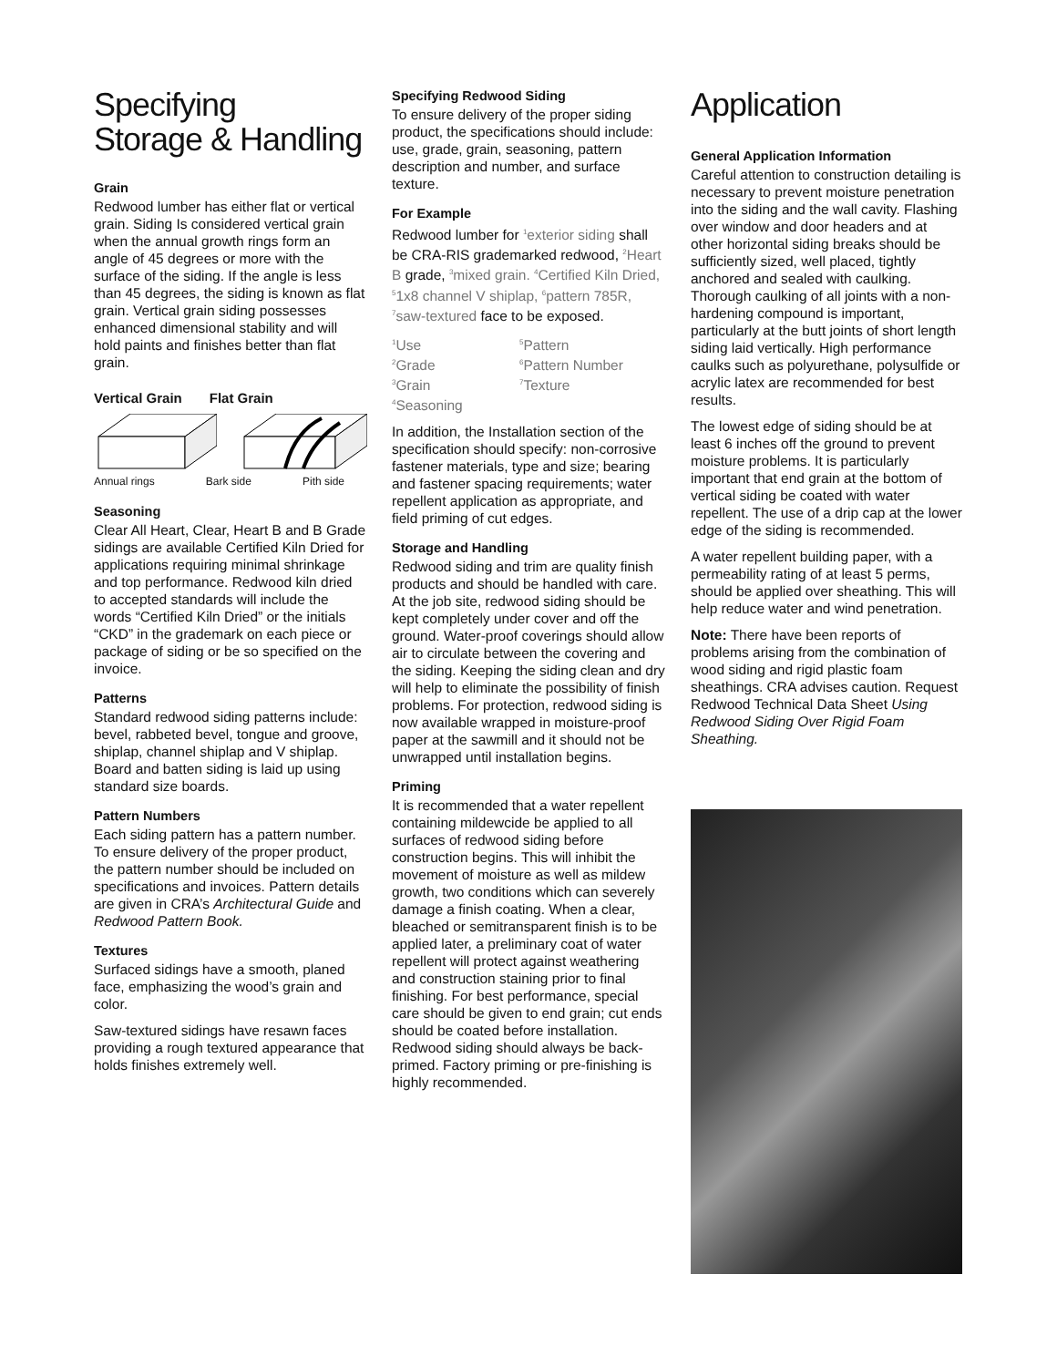Specifying
Storage & Handling
Grain
Redwood lumber has either flat or vertical grain. Siding Is considered vertical grain when the annual growth rings form an angle of 45 degrees or more with the surface of the siding. If the angle is less than 45 degrees, the siding is known as flat grain. Vertical grain siding possesses enhanced dimensional stability and will hold paints and finishes better than flat grain.
Vertical Grain Flat Grain
Annual rings Bark side Pith side
Seasoning
Clear All Heart, Clear, Heart B and B Grade sidings are available Certified Kiln Dried for applications requiring minimal shrinkage and top performance. Redwood kiln dried to accepted standards will include the words “Certified Kiln Dried” or the initials “CKD” in the grademark on each piece or package of siding or be so specified on the invoice.
Patterns
Standard redwood siding patterns include: bevel, rabbeted bevel, tongue and groove, shiplap, channel shiplap and V shiplap. Board and batten siding is laid up using standard size boards.
Pattern Numbers
Each siding pattern has a pattern number. To ensure delivery of the proper product, the pattern number should be included on specifications and invoices. Pattern details are given in CRA’s Architectural Guide and Redwood Pattern Book.
Textures
Surfaced sidings have a smooth, planed face, emphasizing the wood’s grain and color.
Saw-textured sidings have resawn faces providing a rough textured appearance that holds finishes extremely well.
Specifying Redwood Siding
To ensure delivery of the proper siding product, the specifications should include: use, grade, grain, seasoning, pattern description and number, and surface texture.
For Example
Redwood lumber for <sup>1</sup>exterior siding shall be CRA-RIS grademarked redwood, <sup>2</sup>Heart B grade, <sup>3</sup>mixed grain. <sup>4</sup>Certified Kiln Dried, <sup>5</sup>1x8 channel V shiplap, <sup>6</sup>pattern 785R, <sup>7</sup>saw-textured face to be exposed.
<sup>1</sup> Use <sup>5</sup>Pattern <sup>2</sup>Grade <sup>6</sup>Pattern Number <sup>3</sup>Grain <sup>7</sup>Texture <sup>4</sup>Seasoning
In addition, the Installation section of the specification should specify: non-corrosive fastener materials, type and size; bearing and fastener spacing requirements; water repellent application as appropriate, and field priming of cut edges.
Storage and Handling
Redwood siding and trim are quality finish products and should be handled with care. At the job site, redwood siding should be kept completely under cover and off the ground. Water-proof coverings should allow air to circulate between the covering and the siding. Keeping the siding clean and dry will help to eliminate the possibility of finish problems. For protection, redwood siding is now available wrapped in moisture-proof paper at the sawmill and it should not be unwrapped until installation begins.
Priming
It is recommended that a water repellent containing mildewcide be applied to all surfaces of redwood siding before construction begins. This will inhibit the movement of moisture as well as mildew growth, two conditions which can severely damage a finish coating. When a clear, bleached or semitransparent finish is to be applied later, a preliminary coat of water repellent will protect against weathering and construction staining prior to final finishing. For best performance, special care should be given to end grain; cut ends should be coated before installation. Redwood siding should always be back-primed. Factory priming or pre-finishing is highly recommended.
Application
General Application Information
Careful attention to construction detailing is necessary to prevent moisture penetration into the siding and the wall cavity. Flashing over window and door headers and at other horizontal siding breaks should be sufficiently sized, well placed, tightly anchored and sealed with caulking. Thorough caulking of all joints with a non-hardening compound is important, particularly at the butt joints of short length siding laid vertically. High performance caulks such as polyurethane, polysulfide or acrylic latex are recommended for best results.
The lowest edge of siding should be at least 6 inches off the ground to prevent moisture problems. It is particularly important that end grain at the bottom of vertical siding be coated with water repellent. The use of a drip cap at the lower edge of the siding is recommended.
A water repellent building paper, with a permeability rating of at least 5 perms, should be applied over sheathing. This will help reduce water and wind penetration.
Note: There have been reports of problems arising from the combination of wood siding and rigid plastic foam sheathings. CRA advises caution. Request Redwood Technical Data Sheet Using Redwood Siding Over Rigid Foam Sheathing.